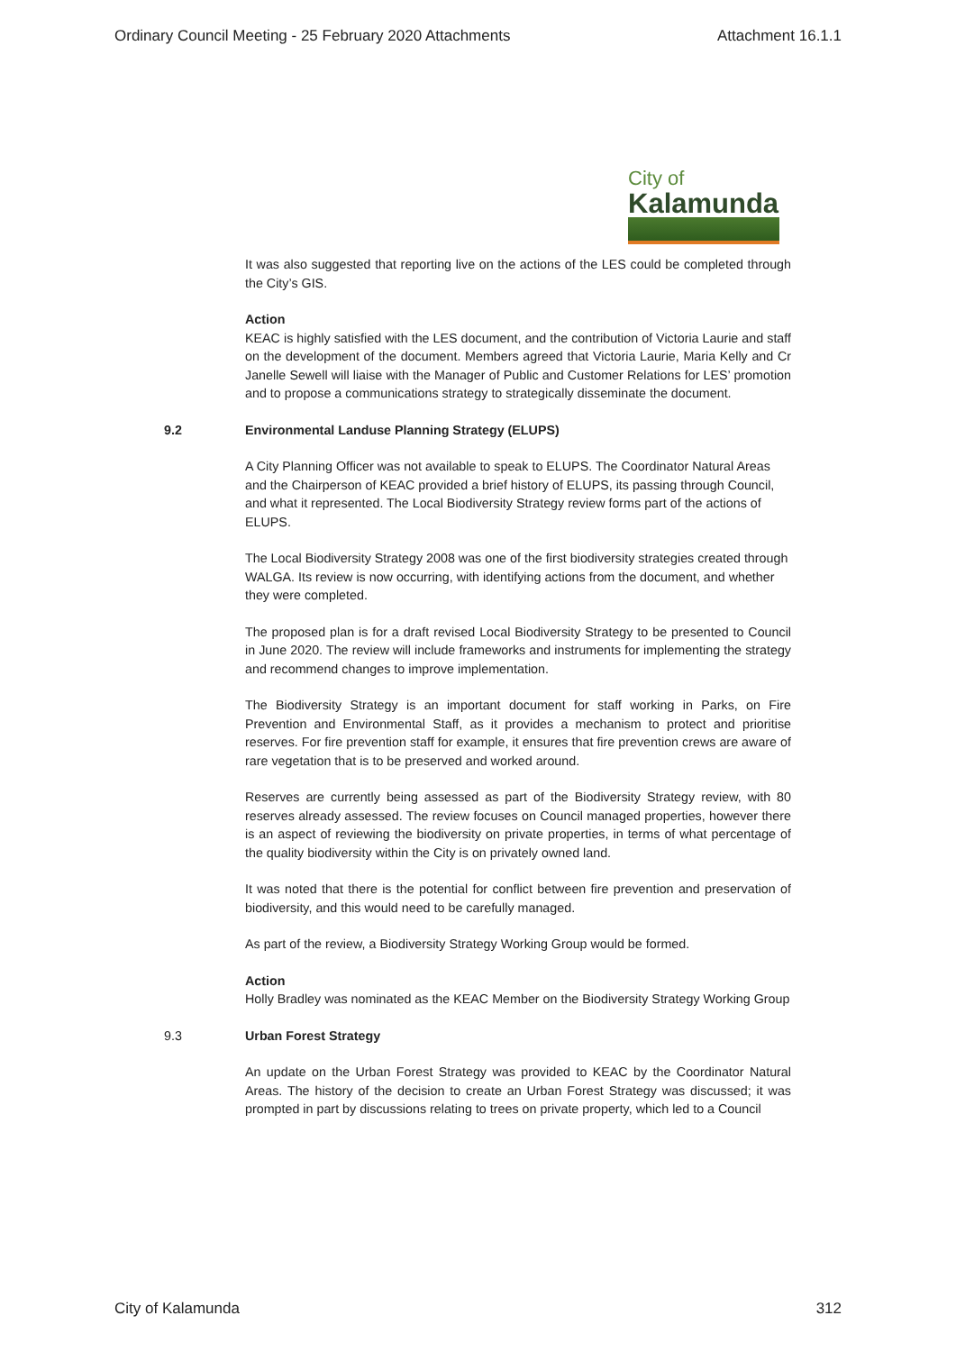Ordinary Council Meeting - 25 February 2020 Attachments Attachment 16.1.1
City of
Kalamunda
It was also suggested that reporting live on the actions of the LES could be completed through the City’s GIS.
Action
KEAC is highly satisfied with the LES document, and the contribution of Victoria Laurie and staff on the development of the document. Members agreed that Victoria Laurie, Maria Kelly and Cr Janelle Sewell will liaise with the Manager of Public and Customer Relations for LES’ promotion and to propose a communications strategy to strategically disseminate the document.
9.2 Environmental Landuse Planning Strategy (ELUPS)
A City Planning Officer was not available to speak to ELUPS. The Coordinator Natural Areas and the Chairperson of KEAC provided a brief history of ELUPS, its passing through Council, and what it represented. The Local Biodiversity Strategy review forms part of the actions of ELUPS.
The Local Biodiversity Strategy 2008 was one of the first biodiversity strategies created through WALGA. Its review is now occurring, with identifying actions from the document, and whether they were completed.
The proposed plan is for a draft revised Local Biodiversity Strategy to be presented to Council in June 2020. The review will include frameworks and instruments for implementing the strategy and recommend changes to improve implementation.
The Biodiversity Strategy is an important document for staff working in Parks, on Fire Prevention and Environmental Staff, as it provides a mechanism to protect and prioritise reserves. For fire prevention staff for example, it ensures that fire prevention crews are aware of rare vegetation that is to be preserved and worked around.
Reserves are currently being assessed as part of the Biodiversity Strategy review, with 80 reserves already assessed. The review focuses on Council managed properties, however there is an aspect of reviewing the biodiversity on private properties, in terms of what percentage of the quality biodiversity within the City is on privately owned land.
It was noted that there is the potential for conflict between fire prevention and preservation of biodiversity, and this would need to be carefully managed.
As part of the review, a Biodiversity Strategy Working Group would be formed.
Action
Holly Bradley was nominated as the KEAC Member on the Biodiversity Strategy Working Group
9.3 Urban Forest Strategy
An update on the Urban Forest Strategy was provided to KEAC by the Coordinator Natural Areas. The history of the decision to create an Urban Forest Strategy was discussed; it was prompted in part by discussions relating to trees on private property, which led to a Council
City of Kalamunda 312